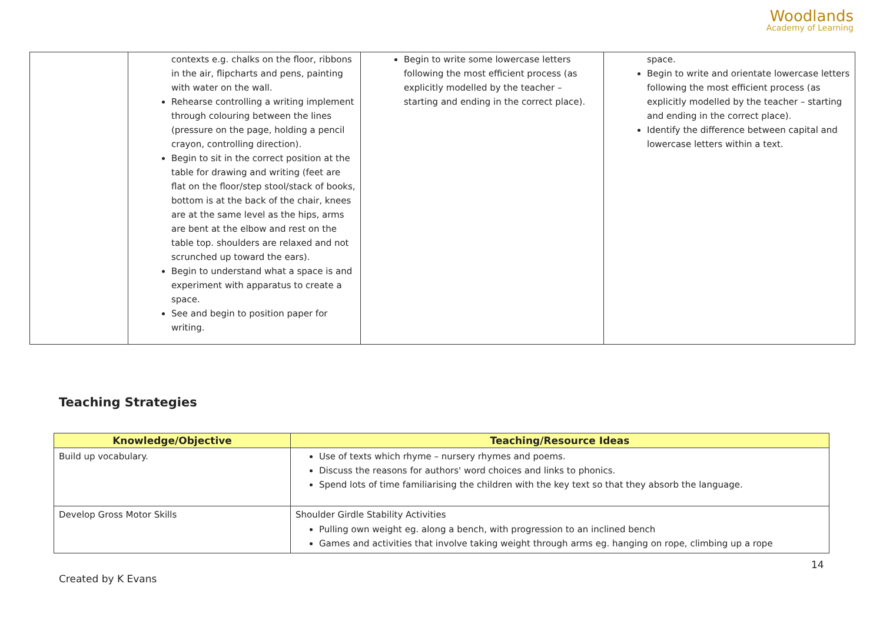Woodlands
Academy of Learning
| | contexts e.g. chalks on the floor, ribbons in the air, flipcharts and pens, painting with water on the wall. Rehearse controlling a writing implement through colouring between the lines (pressure on the page, holding a pencil crayon, controlling direction). Begin to sit in the correct position at the table for drawing and writing (feet are flat on the floor/step stool/stack of books, bottom is at the back of the chair, knees are at the same level as the hips, arms are bent at the elbow and rest on the table top. shoulders are relaxed and not scrunched up toward the ears). Begin to understand what a space is and experiment with apparatus to create a space. See and begin to position paper for writing. | Begin to write some lowercase letters following the most efficient process (as explicitly modelled by the teacher – starting and ending in the correct place). | space. Begin to write and orientate lowercase letters following the most efficient process (as explicitly modelled by the teacher – starting and ending in the correct place). Identify the difference between capital and lowercase letters within a text. |
Teaching Strategies
| Knowledge/Objective | Teaching/Resource Ideas |
| --- | --- |
| Build up vocabulary. | Use of texts which rhyme – nursery rhymes and poems. Discuss the reasons for authors' word choices and links to phonics. Spend lots of time familiarising the children with the key text so that they absorb the language. |
| Develop Gross Motor Skills | Shoulder Girdle Stability Activities Pulling own weight eg. along a bench, with progression to an inclined bench Games and activities that involve taking weight through arms eg. hanging on rope, climbing up a rope |
14
Created by K Evans